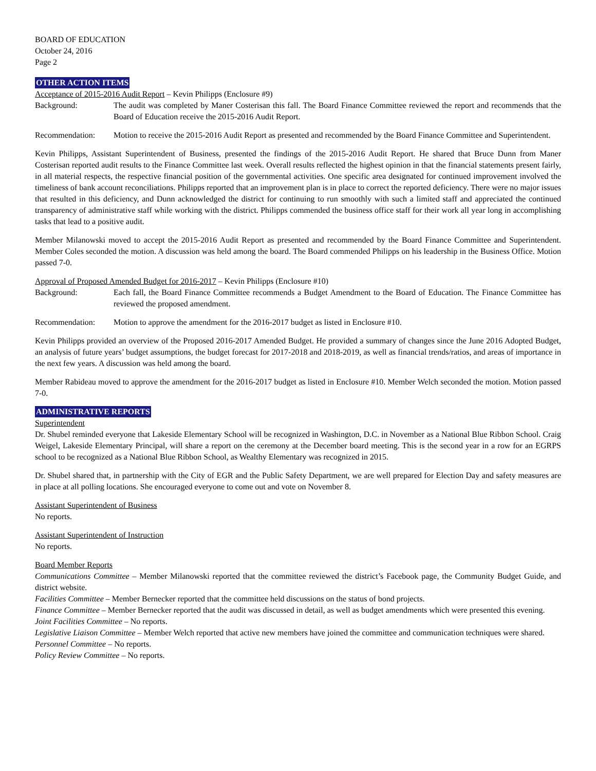BOARD OF EDUCATION
October 24, 2016
Page 2
OTHER ACTION ITEMS
Acceptance of 2015-2016 Audit Report – Kevin Philipps (Enclosure #9)
Background: The audit was completed by Maner Costerisan this fall. The Board Finance Committee reviewed the report and recommends that the Board of Education receive the 2015-2016 Audit Report.
Recommendation: Motion to receive the 2015-2016 Audit Report as presented and recommended by the Board Finance Committee and Superintendent.
Kevin Philipps, Assistant Superintendent of Business, presented the findings of the 2015-2016 Audit Report. He shared that Bruce Dunn from Maner Costerisan reported audit results to the Finance Committee last week. Overall results reflected the highest opinion in that the financial statements present fairly, in all material respects, the respective financial position of the governmental activities. One specific area designated for continued improvement involved the timeliness of bank account reconciliations. Philipps reported that an improvement plan is in place to correct the reported deficiency. There were no major issues that resulted in this deficiency, and Dunn acknowledged the district for continuing to run smoothly with such a limited staff and appreciated the continued transparency of administrative staff while working with the district. Philipps commended the business office staff for their work all year long in accomplishing tasks that lead to a positive audit.
Member Milanowski moved to accept the 2015-2016 Audit Report as presented and recommended by the Board Finance Committee and Superintendent. Member Coles seconded the motion. A discussion was held among the board. The Board commended Philipps on his leadership in the Business Office. Motion passed 7-0.
Approval of Proposed Amended Budget for 2016-2017 – Kevin Philipps (Enclosure #10)
Background: Each fall, the Board Finance Committee recommends a Budget Amendment to the Board of Education. The Finance Committee has reviewed the proposed amendment.
Recommendation: Motion to approve the amendment for the 2016-2017 budget as listed in Enclosure #10.
Kevin Philipps provided an overview of the Proposed 2016-2017 Amended Budget. He provided a summary of changes since the June 2016 Adopted Budget, an analysis of future years’ budget assumptions, the budget forecast for 2017-2018 and 2018-2019, as well as financial trends/ratios, and areas of importance in the next few years. A discussion was held among the board.
Member Rabideau moved to approve the amendment for the 2016-2017 budget as listed in Enclosure #10. Member Welch seconded the motion. Motion passed 7-0.
ADMINISTRATIVE REPORTS
Superintendent
Dr. Shubel reminded everyone that Lakeside Elementary School will be recognized in Washington, D.C. in November as a National Blue Ribbon School. Craig Weigel, Lakeside Elementary Principal, will share a report on the ceremony at the December board meeting. This is the second year in a row for an EGRPS school to be recognized as a National Blue Ribbon School, as Wealthy Elementary was recognized in 2015.
Dr. Shubel shared that, in partnership with the City of EGR and the Public Safety Department, we are well prepared for Election Day and safety measures are in place at all polling locations. She encouraged everyone to come out and vote on November 8.
Assistant Superintendent of Business
No reports.
Assistant Superintendent of Instruction
No reports.
Board Member Reports
Communications Committee – Member Milanowski reported that the committee reviewed the district’s Facebook page, the Community Budget Guide, and district website.
Facilities Committee – Member Bernecker reported that the committee held discussions on the status of bond projects.
Finance Committee – Member Bernecker reported that the audit was discussed in detail, as well as budget amendments which were presented this evening.
Joint Facilities Committee – No reports.
Legislative Liaison Committee – Member Welch reported that active new members have joined the committee and communication techniques were shared.
Personnel Committee – No reports.
Policy Review Committee – No reports.